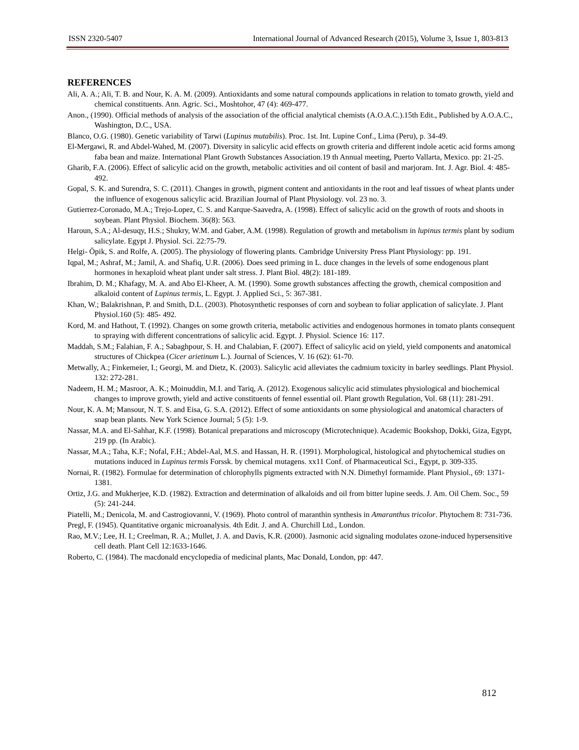ISSN 2320-5407 International Journal of Advanced Research (2015), Volume 3, Issue 1, 803-813
REFERENCES
Ali, A. A.; Ali, T. B. and Nour, K. A. M. (2009). Antioxidants and some natural compounds applications in relation to tomato growth, yield and chemical constituents. Ann. Agric. Sci., Moshtohor, 47 (4): 469-477.
Anon., (1990). Official methods of analysis of the association of the official analytical chemists (A.O.A.C.).15th Edit., Published by A.O.A.C., Washington, D.C., USA.
Blanco, O.G. (1980). Genetic variability of Tarwi (Lupinus mutabilis). Proc. 1st. Int. Lupine Conf., Lima (Peru), p. 34-49.
El-Mergawi, R. and Abdel-Wahed, M. (2007). Diversity in salicylic acid effects on growth criteria and different indole acetic acid forms among faba bean and maize. International Plant Growth Substances Association.19 th Annual meeting, Puerto Vallarta, Mexico. pp: 21-25.
Gharib, F.A. (2006). Effect of salicylic acid on the growth, metabolic activities and oil content of basil and marjoram. Int. J. Agr. Biol. 4: 485-492.
Gopal, S. K. and Surendra, S. C. (2011). Changes in growth, pigment content and antioxidants in the root and leaf tissues of wheat plants under the influence of exogenous salicylic acid. Brazilian Journal of Plant Physiology. vol. 23 no. 3.
Gutierrez-Coronado, M.A.; Trejo-Lopez, C. S. and Karque-Saavedra, A. (1998). Effect of salicylic acid on the growth of roots and shoots in soybean. Plant Physiol. Biochem. 36(8): 563.
Haroun, S.A.; Al-desuqy, H.S.; Shukry, W.M. and Gaber, A.M. (1998). Regulation of growth and metabolism in lupinus termis plant by sodium salicylate. Egypt J. Physiol. Sci. 22:75-79.
Helgi- Öpik, S. and Rolfe, A. (2005). The physiology of flowering plants. Cambridge University Press Plant Physiology: pp. 191.
Iqpal, M.; Ashraf, M.; Jamil, A. and Shafiq, U.R. (2006). Does seed priming in L. duce changes in the levels of some endogenous plant hormones in hexaploid wheat plant under salt stress. J. Plant Biol. 48(2): 181-189.
Ibrahim, D. M.; Khafagy, M. A. and Abo El-Kheer, A. M. (1990). Some growth substances affecting the growth, chemical composition and alkaloid content of Lupinus termis, L. Egypt. J. Applied Sci., 5: 367-381.
Khan, W.; Balakrishnan, P. and Smith, D.L. (2003). Photosynthetic responses of corn and soybean to foliar application of salicylate. J. Plant Physiol.160 (5): 485- 492.
Kord, M. and Hathout, T. (1992). Changes on some growth criteria, metabolic activities and endogenous hormones in tomato plants consequent to spraying with different concentrations of salicylic acid. Egypt. J. Physiol. Science 16: 117.
Maddah, S.M.; Falahian, F. A.; Sabaghpour, S. H. and Chalabian, F. (2007). Effect of salicylic acid on yield, yield components and anatomical structures of Chickpea (Cicer arietinum L.). Journal of Sciences, V. 16 (62): 61-70.
Metwally, A.; Finkemeier, I.; Georgi, M. and Dietz, K. (2003). Salicylic acid alleviates the cadmium toxicity in barley seedlings. Plant Physiol. 132: 272-281.
Nadeem, H. M.; Masroor, A. K.; Moinuddin, M.I. and Tariq, A. (2012). Exogenous salicylic acid stimulates physiological and biochemical changes to improve growth, yield and active constituents of fennel essential oil. Plant growth Regulation, Vol. 68 (11): 281-291.
Nour, K. A. M; Mansour, N. T. S. and Eisa, G. S.A. (2012). Effect of some antioxidants on some physiological and anatomical characters of snap bean plants. New York Science Journal; 5 (5): 1-9.
Nassar, M.A. and El-Sahhar, K.F. (1998). Botanical preparations and microscopy (Microtechnique). Academic Bookshop, Dokki, Giza, Egypt, 219 pp. (In Arabic).
Nassar, M.A.; Taha, K.F.; Nofal, F.H.; Abdel-Aal, M.S. and Hassan, H. R. (1991). Morphological, histological and phytochemical studies on mutations induced in Lupinus termis Forssk. by chemical mutagens. xx11 Conf. of Pharmaceutical Sci., Egypt, p. 309-335.
Nornai, R. (1982). Formulae for determination of chlorophylls pigments extracted with N.N. Dimethyl formamide. Plant Physiol., 69: 1371-1381.
Ortiz, J.G. and Mukherjee, K.D. (1982). Extraction and determination of alkaloids and oil from bitter lupine seeds. J. Am. Oil Chem. Soc., 59 (5): 241-244.
Piatelli, M.; Denicola, M. and Castrogiovanni, V. (1969). Photo control of maranthin synthesis in Amaranthus tricolor. Phytochem 8: 731-736.
Pregl, F. (1945). Quantitative organic microanalysis. 4th Edit. J. and A. Churchill Ltd., London.
Rao, M.V.; Lee, H. I.; Creelman, R. A.; Mullet, J. A. and Davis, K.R. (2000). Jasmonic acid signaling modulates ozone-induced hypersensitive cell death. Plant Cell 12:1633-1646.
Roberto, C. (1984). The macdonald encyclopedia of medicinal plants, Mac Donald, London, pp: 447.
812